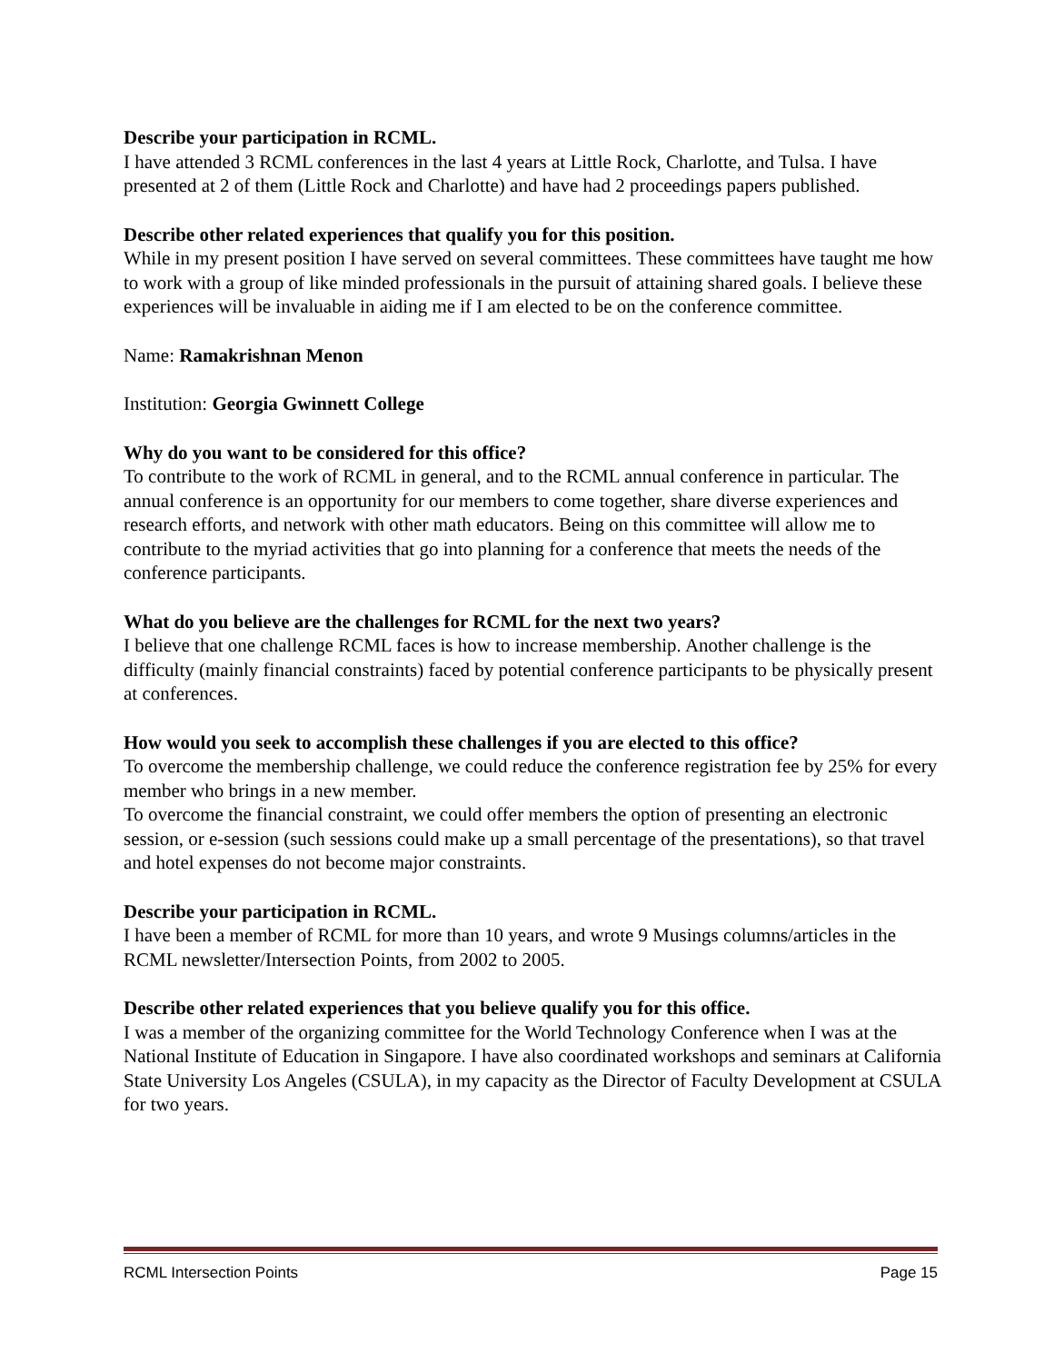Describe your participation in RCML.
I have attended 3 RCML conferences in the last 4 years at Little Rock, Charlotte, and Tulsa. I have presented at 2 of them (Little Rock and Charlotte) and have had 2 proceedings papers published.
Describe other related experiences that qualify you for this position.
While in my present position I have served on several committees. These committees have taught me how to work with a group of like minded professionals in the pursuit of attaining shared goals. I believe these experiences will be invaluable in aiding me if I am elected to be on the conference committee.
Name: Ramakrishnan Menon
Institution: Georgia Gwinnett College
Why do you want to be considered for this office?
To contribute to the work of RCML in general, and to the RCML annual conference in particular. The annual conference is an opportunity for our members to come together, share diverse experiences and research efforts, and network with other math educators. Being on this committee will allow me to contribute to the myriad activities that go into planning for a conference that meets the needs of the conference participants.
What do you believe are the challenges for RCML for the next two years?
I believe that one challenge RCML faces is how to increase membership. Another challenge is the difficulty (mainly financial constraints) faced by potential conference participants to be physically present at conferences.
How would you seek to accomplish these challenges if you are elected to this office?
To overcome the membership challenge, we could reduce the conference registration fee by 25% for every member who brings in a new member.
To overcome the financial constraint, we could offer members the option of presenting an electronic session, or e-session (such sessions could make up a small percentage of the presentations), so that travel and hotel expenses do not become major constraints.
Describe your participation in RCML.
I have been a member of RCML for more than 10 years, and wrote 9 Musings columns/articles in the RCML newsletter/Intersection Points, from 2002 to 2005.
Describe other related experiences that you believe qualify you for this office.
I was a member of the organizing committee for the World Technology Conference when I was at the National Institute of Education in Singapore. I have also coordinated workshops and seminars at California State University Los Angeles (CSULA), in my capacity as the Director of Faculty Development at CSULA for two years.
RCML Intersection Points Page 15